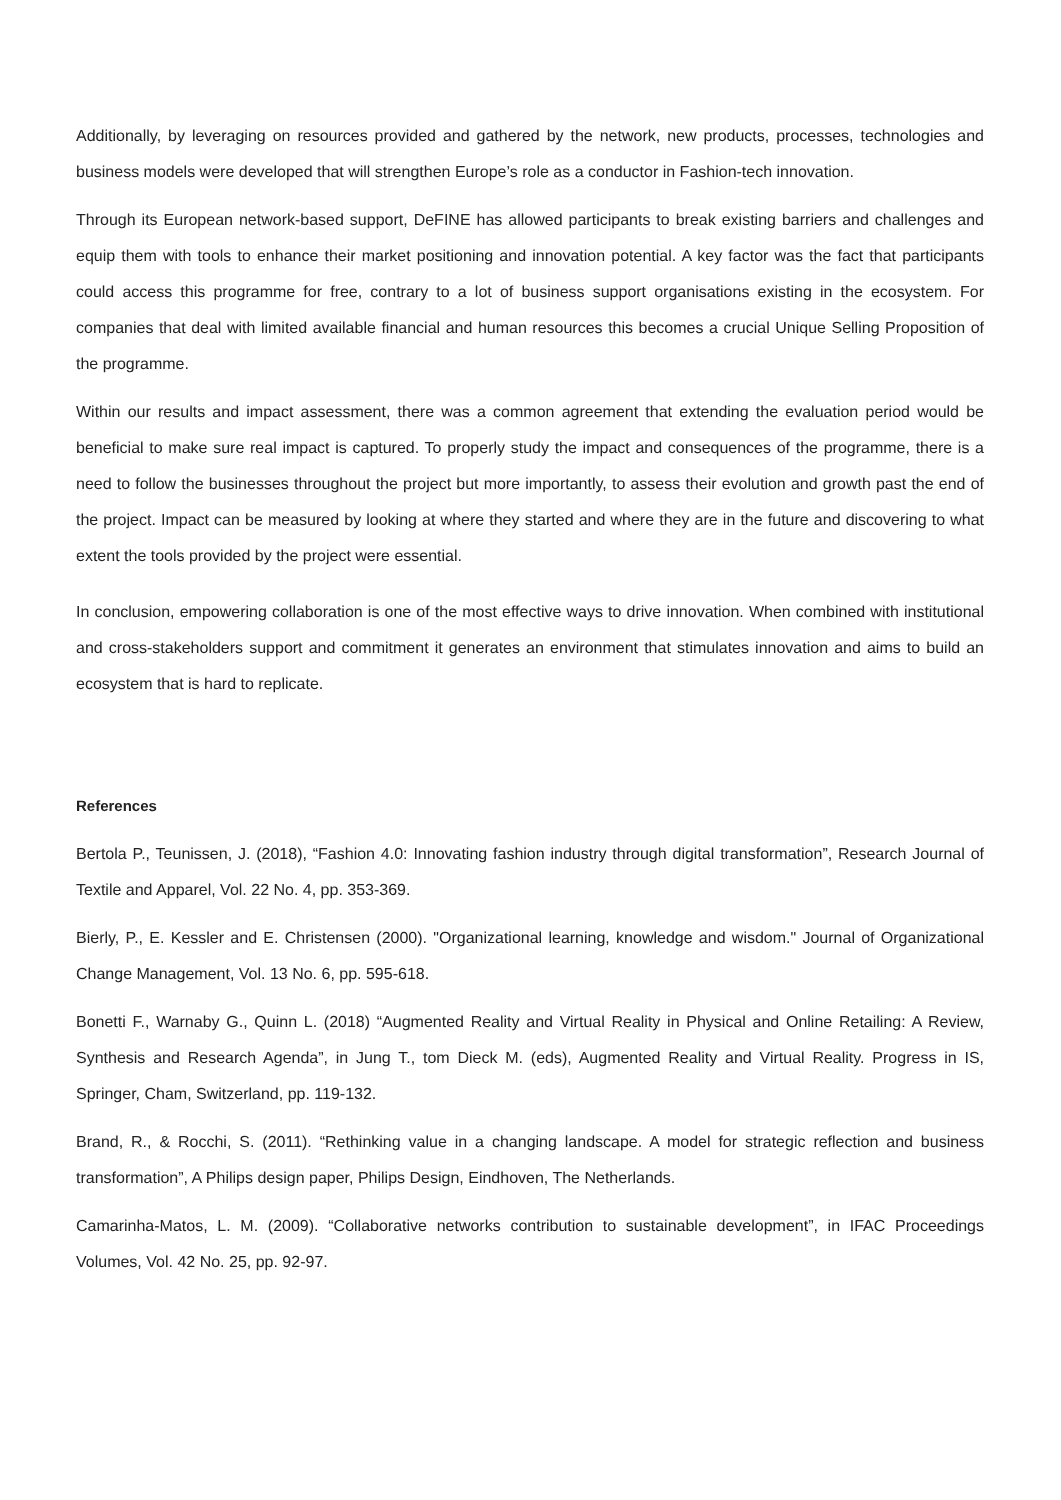Additionally, by leveraging on resources provided and gathered by the network, new products, processes, technologies and business models were developed that will strengthen Europe’s role as a conductor in Fashion-tech innovation.
Through its European network-based support, DeFINE has allowed participants to break existing barriers and challenges and equip them with tools to enhance their market positioning and innovation potential. A key factor was the fact that participants could access this programme for free, contrary to a lot of business support organisations existing in the ecosystem. For companies that deal with limited available financial and human resources this becomes a crucial Unique Selling Proposition of the programme.
Within our results and impact assessment, there was a common agreement that extending the evaluation period would be beneficial to make sure real impact is captured. To properly study the impact and consequences of the programme, there is a need to follow the businesses throughout the project but more importantly, to assess their evolution and growth past the end of the project. Impact can be measured by looking at where they started and where they are in the future and discovering to what extent the tools provided by the project were essential.
In conclusion, empowering collaboration is one of the most effective ways to drive innovation. When combined with institutional and cross-stakeholders support and commitment it generates an environment that stimulates innovation and aims to build an ecosystem that is hard to replicate.
References
Bertola P., Teunissen, J. (2018), “Fashion 4.0: Innovating fashion industry through digital transformation”, Research Journal of Textile and Apparel, Vol. 22 No. 4, pp. 353-369.
Bierly, P., E. Kessler and E. Christensen (2000). "Organizational learning, knowledge and wisdom." Journal of Organizational Change Management, Vol. 13 No. 6, pp. 595-618.
Bonetti F., Warnaby G., Quinn L. (2018) “Augmented Reality and Virtual Reality in Physical and Online Retailing: A Review, Synthesis and Research Agenda”, in Jung T., tom Dieck M. (eds), Augmented Reality and Virtual Reality. Progress in IS, Springer, Cham, Switzerland, pp. 119-132.
Brand, R., & Rocchi, S. (2011). “Rethinking value in a changing landscape. A model for strategic reflection and business transformation”, A Philips design paper, Philips Design, Eindhoven, The Netherlands.
Camarinha-Matos, L. M. (2009). “Collaborative networks contribution to sustainable development”, in IFAC Proceedings Volumes, Vol. 42 No. 25, pp. 92-97.